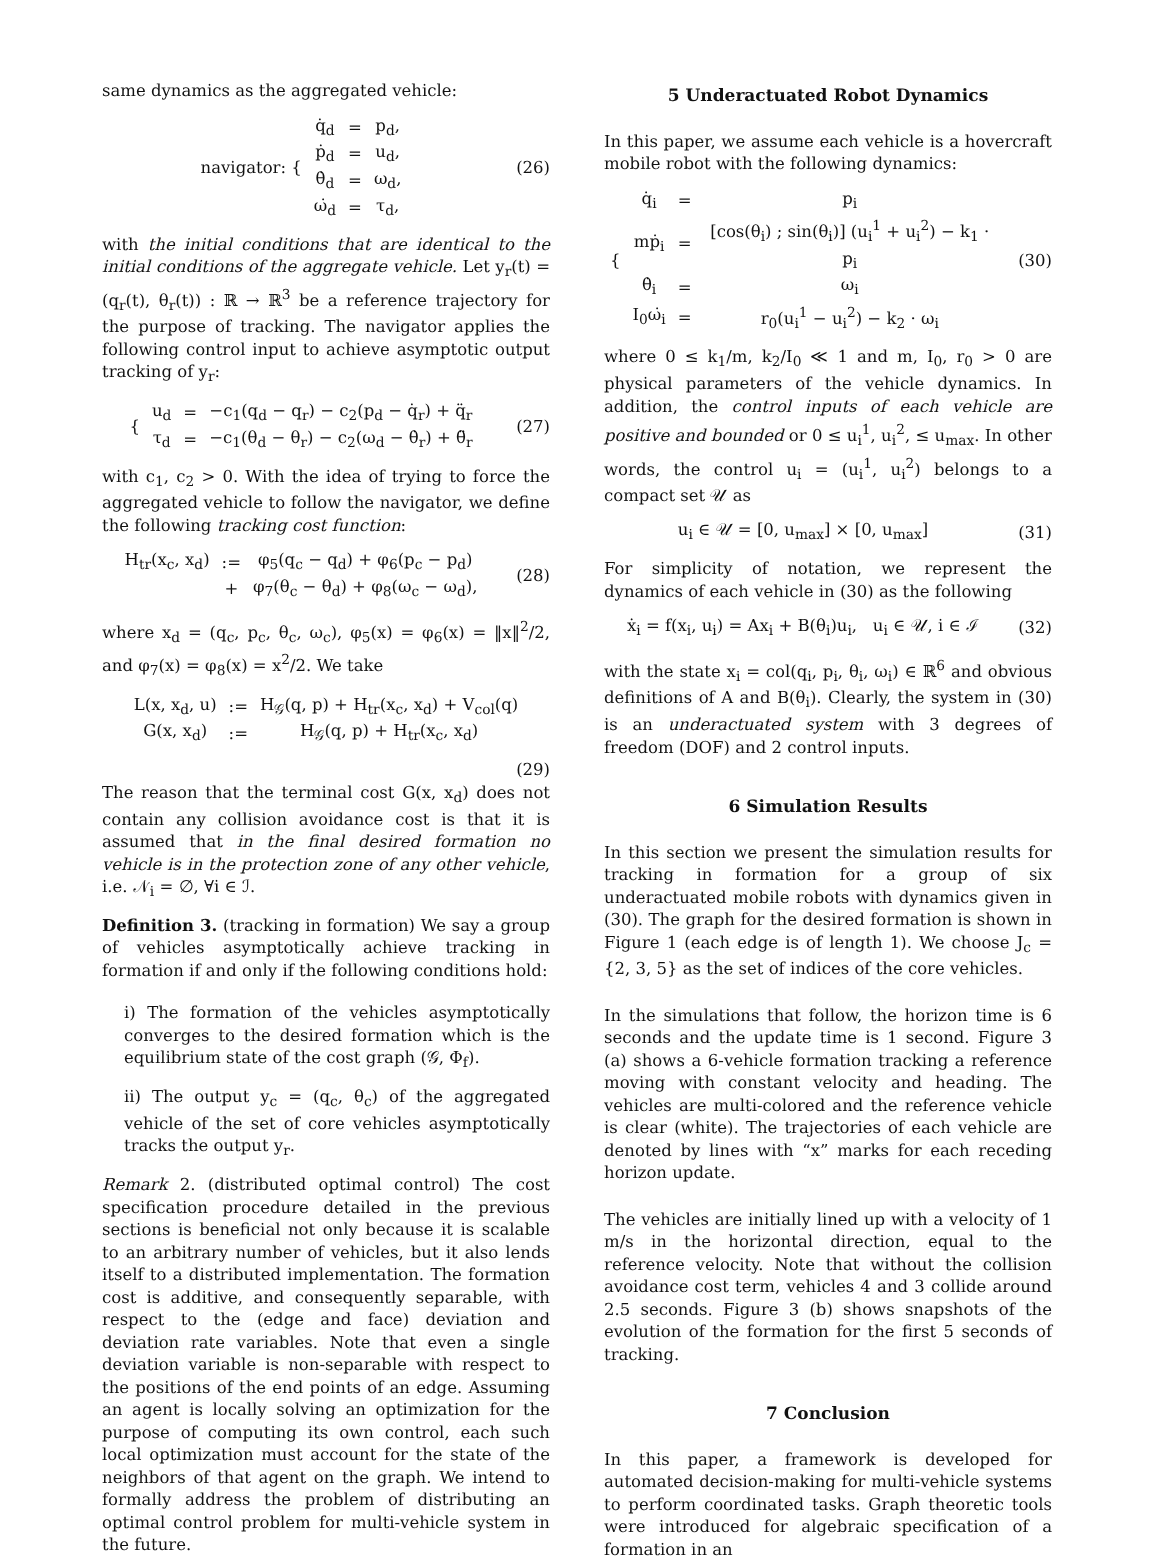same dynamics as the aggregated vehicle:
| navigator: { | q̇<sub>d</sub> | = | p<sub>d</sub>, |
| | ṗ<sub>d</sub> | = | u<sub>d</sub>, |
| | θ̇<sub>d</sub> | = | ω<sub>d</sub>, |
| | ω̇<sub>d</sub> | = | τ<sub>d</sub>, |
(26)
with the initial conditions that are identical to the initial conditions of the aggregate vehicle. Let y<sub>r</sub>(t) = (q<sub>r</sub>(t), θ<sub>r</sub>(t)) : ℝ → ℝ<sup>3</sup> be a reference trajectory for the purpose of tracking. The navigator applies the following control input to achieve asymptotic output tracking of y<sub>r</sub>:
| { | u<sub>d</sub> | = | −c<sub>1</sub>(q<sub>d</sub> − q<sub>r</sub>) − c<sub>2</sub>(p<sub>d</sub> − q̇<sub>r</sub>) + q̈<sub>r</sub> |
| | τ<sub>d</sub> | = | −c<sub>1</sub>(θ<sub>d</sub> − θ<sub>r</sub>) − c<sub>2</sub>(ω<sub>d</sub> − θ̇<sub>r</sub>) + θ̈<sub>r</sub> |
(27)
with c<sub>1</sub>, c<sub>2</sub> > 0. With the idea of trying to force the aggregated vehicle to follow the navigator, we define the following tracking cost function:
| H<sub>tr</sub>(x<sub>c</sub>, x<sub>d</sub>) | := | φ<sub>5</sub>(q<sub>c</sub> − q<sub>d</sub>) + φ<sub>6</sub>(p<sub>c</sub> − p<sub>d</sub>) |
| | + | φ<sub>7</sub>(θ<sub>c</sub> − θ<sub>d</sub>) + φ<sub>8</sub>(ω<sub>c</sub> − ω<sub>d</sub>), |
(28)
where x<sub>d</sub> = (q<sub>c</sub>, p<sub>c</sub>, θ<sub>c</sub>, ω<sub>c</sub>), φ<sub>5</sub>(x) = φ<sub>6</sub>(x) = ‖x‖<sup>2</sup>/2, and φ<sub>7</sub>(x) = φ<sub>8</sub>(x) = x<sup>2</sup>/2. We take
| L(x, x<sub>d</sub>, u) | := | H<sub>𝒢</sub>(q, p) + H<sub>tr</sub>(x<sub>c</sub>, x<sub>d</sub>) + V<sub>col</sub>(q) |
| G(x, x<sub>d</sub>) | := | H<sub>𝒢</sub>(q, p) + H<sub>tr</sub>(x<sub>c</sub>, x<sub>d</sub>) |
(29)
The reason that the terminal cost G(x, x<sub>d</sub>) does not contain any collision avoidance cost is that it is assumed that in the final desired formation no vehicle is in the protection zone of any other vehicle, i.e. 𝒩<sub>i</sub> = ∅, ∀i ∈ ℐ.
Definition 3. (tracking in formation) We say a group of vehicles asymptotically achieve tracking in formation if and only if the following conditions hold:
i) The formation of the vehicles asymptotically converges to the desired formation which is the equilibrium state of the cost graph (𝒢, Φ<sub>f</sub>).
ii) The output y<sub>c</sub> = (q<sub>c</sub>, θ<sub>c</sub>) of the aggregated vehicle of the set of core vehicles asymptotically tracks the output y<sub>r</sub>.
Remark 2. (distributed optimal control) The cost specification procedure detailed in the previous sections is beneficial not only because it is scalable to an arbitrary number of vehicles, but it also lends itself to a distributed implementation. The formation cost is additive, and consequently separable, with respect to the (edge and face) deviation and deviation rate variables. Note that even a single deviation variable is non-separable with respect to the positions of the end points of an edge. Assuming an agent is locally solving an optimization for the purpose of computing its own control, each such local optimization must account for the state of the neighbors of that agent on the graph. We intend to formally address the problem of distributing an optimal control problem for multi-vehicle system in the future.
5 Underactuated Robot Dynamics
In this paper, we assume each vehicle is a hovercraft mobile robot with the following dynamics:
| { | q̇<sub>i</sub> | = | p<sub>i</sub> |
| | mṗ<sub>i</sub> | = | [cos(θ<sub>i</sub>) ; sin(θ<sub>i</sub>)] (u<sub>i</sub><sup>1</sup> + u<sub>i</sub><sup>2</sup>) − k<sub>1</sub> · p<sub>i</sub> |
| | θ̇<sub>i</sub> | = | ω<sub>i</sub> |
| | I<sub>0</sub>ω̇<sub>i</sub> | = | r<sub>0</sub>(u<sub>i</sub><sup>1</sup> − u<sub>i</sub><sup>2</sup>) − k<sub>2</sub> · ω<sub>i</sub> |
(30)
where 0 ≤ k<sub>1</sub>/m, k<sub>2</sub>/I<sub>0</sub> ≪ 1 and m, I<sub>0</sub>, r<sub>0</sub> > 0 are physical parameters of the vehicle dynamics. In addition, the control inputs of each vehicle are positive and bounded or 0 ≤ u<sub>i</sub><sup>1</sup>, u<sub>i</sub><sup>2</sup>, ≤ u<sub>max</sub>. In other words, the control u<sub>i</sub> = (u<sub>i</sub><sup>1</sup>, u<sub>i</sub><sup>2</sup>) belongs to a compact set 𝒰 as
u<sub>i</sub> ∈ 𝒰 = [0, u<sub>max</sub>] × [0, u<sub>max</sub>] (31)
For simplicity of notation, we represent the dynamics of each vehicle in (30) as the following
ẋ<sub>i</sub> = f(x<sub>i</sub>, u<sub>i</sub>) = Ax<sub>i</sub> + B(θ<sub>i</sub>)u<sub>i</sub>, u<sub>i</sub> ∈ 𝒰, i ∈ ℐ
(32)
with the state x<sub>i</sub> = col(q<sub>i</sub>, p<sub>i</sub>, θ<sub>i</sub>, ω<sub>i</sub>) ∈ ℝ<sup>6</sup> and obvious definitions of A and B(θ<sub>i</sub>). Clearly, the system in (30) is an underactuated system with 3 degrees of freedom (DOF) and 2 control inputs.
6 Simulation Results
In this section we present the simulation results for tracking in formation for a group of six underactuated mobile robots with dynamics given in (30). The graph for the desired formation is shown in Figure 1 (each edge is of length 1). We choose J<sub>c</sub> = {2, 3, 5} as the set of indices of the core vehicles.
In the simulations that follow, the horizon time is 6 seconds and the update time is 1 second. Figure 3 (a) shows a 6-vehicle formation tracking a reference moving with constant velocity and heading. The vehicles are multi-colored and the reference vehicle is clear (white). The trajectories of each vehicle are denoted by lines with “x” marks for each receding horizon update.
The vehicles are initially lined up with a velocity of 1 m/s in the horizontal direction, equal to the reference velocity. Note that without the collision avoidance cost term, vehicles 4 and 3 collide around 2.5 seconds. Figure 3 (b) shows snapshots of the evolution of the formation for the first 5 seconds of tracking.
7 Conclusion
In this paper, a framework is developed for automated decision-making for multi-vehicle systems to perform coordinated tasks. Graph theoretic tools were introduced for algebraic specification of a formation in an